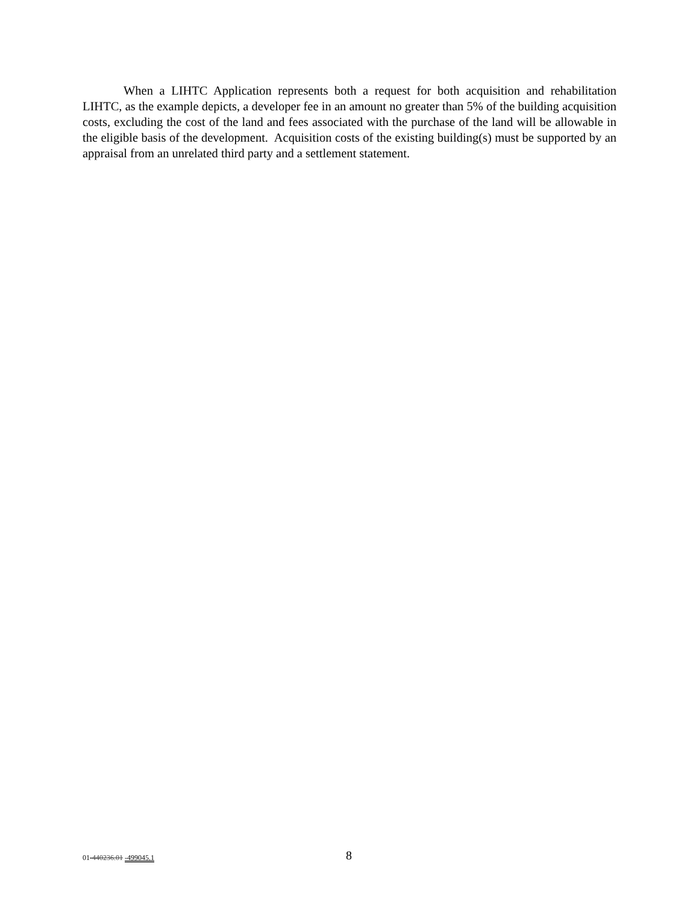When a LIHTC Application represents both a request for both acquisition and rehabilitation LIHTC, as the example depicts, a developer fee in an amount no greater than 5% of the building acquisition costs, excluding the cost of the land and fees associated with the purchase of the land will be allowable in the eligible basis of the development. Acquisition costs of the existing building(s) must be supported by an appraisal from an unrelated third party and a settlement statement.
01-440236.01 -499045.1 8